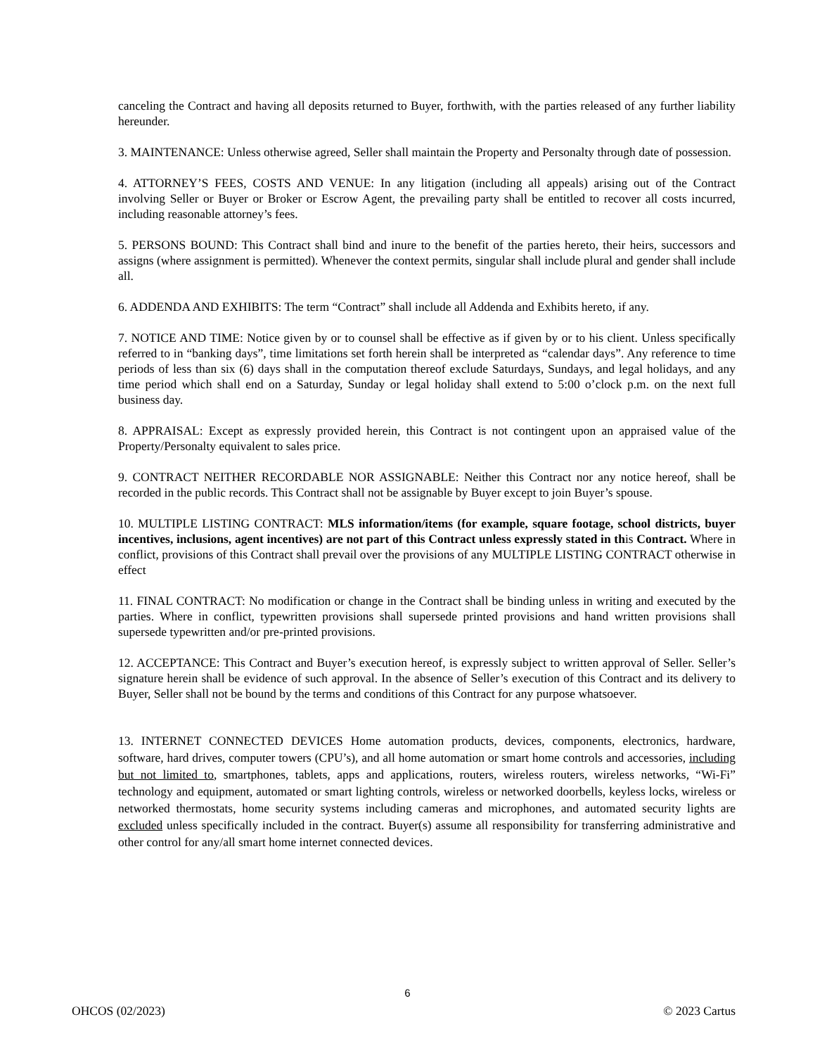canceling the Contract and having all deposits returned to Buyer, forthwith, with the parties released of any further liability hereunder.
3. MAINTENANCE: Unless otherwise agreed, Seller shall maintain the Property and Personalty through date of possession.
4. ATTORNEY’S FEES, COSTS AND VENUE: In any litigation (including all appeals) arising out of the Contract involving Seller or Buyer or Broker or Escrow Agent, the prevailing party shall be entitled to recover all costs incurred, including reasonable attorney’s fees.
5. PERSONS BOUND: This Contract shall bind and inure to the benefit of the parties hereto, their heirs, successors and assigns (where assignment is permitted). Whenever the context permits, singular shall include plural and gender shall include all.
6. ADDENDA AND EXHIBITS: The term “Contract” shall include all Addenda and Exhibits hereto, if any.
7. NOTICE AND TIME: Notice given by or to counsel shall be effective as if given by or to his client. Unless specifically referred to in “banking days”, time limitations set forth herein shall be interpreted as “calendar days”. Any reference to time periods of less than six (6) days shall in the computation thereof exclude Saturdays, Sundays, and legal holidays, and any time period which shall end on a Saturday, Sunday or legal holiday shall extend to 5:00 o’clock p.m. on the next full business day.
8. APPRAISAL: Except as expressly provided herein, this Contract is not contingent upon an appraised value of the Property/Personalty equivalent to sales price.
9. CONTRACT NEITHER RECORDABLE NOR ASSIGNABLE: Neither this Contract nor any notice hereof, shall be recorded in the public records. This Contract shall not be assignable by Buyer except to join Buyer’s spouse.
10. MULTIPLE LISTING CONTRACT: MLS information/items (for example, square footage, school districts, buyer incentives, inclusions, agent incentives) are not part of this Contract unless expressly stated in this Contract. Where in conflict, provisions of this Contract shall prevail over the provisions of any MULTIPLE LISTING CONTRACT otherwise in effect
11. FINAL CONTRACT: No modification or change in the Contract shall be binding unless in writing and executed by the parties. Where in conflict, typewritten provisions shall supersede printed provisions and hand written provisions shall supersede typewritten and/or pre-printed provisions.
12. ACCEPTANCE: This Contract and Buyer’s execution hereof, is expressly subject to written approval of Seller. Seller’s signature herein shall be evidence of such approval. In the absence of Seller’s execution of this Contract and its delivery to Buyer, Seller shall not be bound by the terms and conditions of this Contract for any purpose whatsoever.
13. INTERNET CONNECTED DEVICES Home automation products, devices, components, electronics, hardware, software, hard drives, computer towers (CPU’s), and all home automation or smart home controls and accessories, including but not limited to, smartphones, tablets, apps and applications, routers, wireless routers, wireless networks, “Wi-Fi” technology and equipment, automated or smart lighting controls, wireless or networked doorbells, keyless locks, wireless or networked thermostats, home security systems including cameras and microphones, and automated security lights are excluded unless specifically included in the contract. Buyer(s) assume all responsibility for transferring administrative and other control for any/all smart home internet connected devices.
6
OHCOS (02/2023) © 2023 Cartus